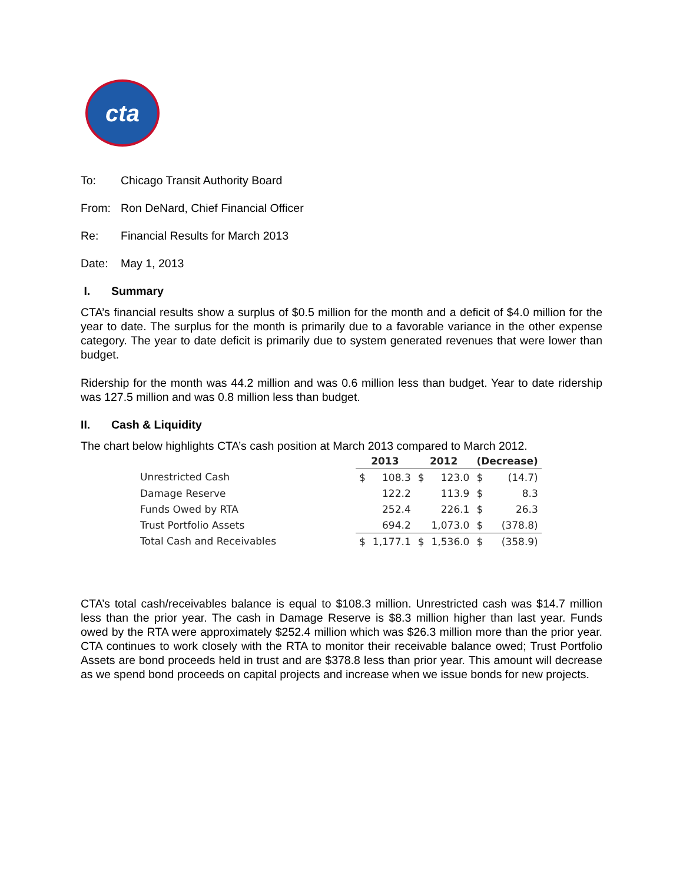cta
To: Chicago Transit Authority Board
From: Ron DeNard, Chief Financial Officer
Re: Financial Results for March 2013
Date: May 1, 2013
I. Summary
CTA’s financial results show a surplus of $0.5 million for the month and a deficit of $4.0 million for the year to date. The surplus for the month is primarily due to a favorable variance in the other expense category. The year to date deficit is primarily due to system generated revenues that were lower than budget.
Ridership for the month was 44.2 million and was 0.6 million less than budget. Year to date ridership was 127.5 million and was 0.8 million less than budget.
II. Cash & Liquidity
The chart below highlights CTA’s cash position at March 2013 compared to March 2012.
| | 2013 | | 2012 | | (Decrease) | |
| --- | --- | --- | --- | --- | --- | --- |
| Unrestricted Cash | $ | 108.3 | $ | 123.0 | $ | (14.7) |
| Damage Reserve | | 122.2 | | 113.9 | $ | 8.3 |
| Funds Owed by RTA | | 252.4 | | 226.1 | $ | 26.3 |
| Trust Portfolio Assets | | 694.2 | | 1,073.0 | $ | (378.8) |
| Total Cash and Receivables | $ | 1,177.1 | $ | 1,536.0 | $ | (358.9) |
CTA’s total cash/receivables balance is equal to $108.3 million. Unrestricted cash was $14.7 million less than the prior year. The cash in Damage Reserve is $8.3 million higher than last year. Funds owed by the RTA were approximately $252.4 million which was $26.3 million more than the prior year. CTA continues to work closely with the RTA to monitor their receivable balance owed; Trust Portfolio Assets are bond proceeds held in trust and are $378.8 less than prior year. This amount will decrease as we spend bond proceeds on capital projects and increase when we issue bonds for new projects.